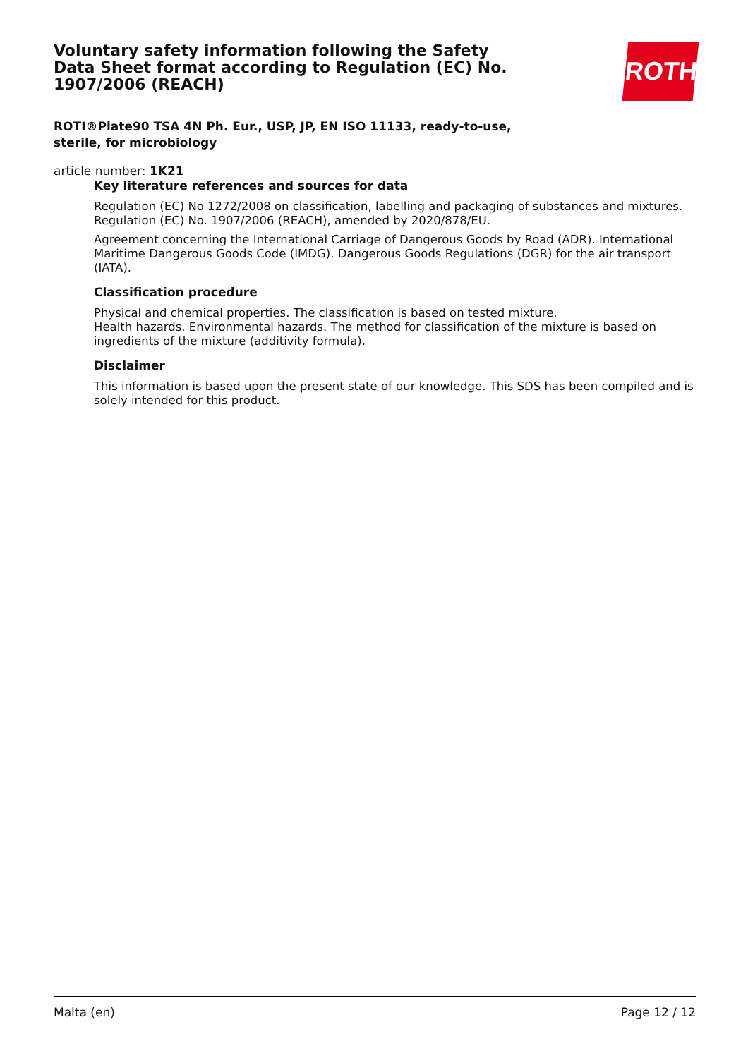Voluntary safety information following the Safety Data Sheet format according to Regulation (EC) No. 1907/2006 (REACH)
ROTI®Plate90 TSA 4N Ph. Eur., USP, JP, EN ISO 11133, ready-to-use, sterile, for microbiology
article number: 1K21
ROTH
Key literature references and sources for data
Regulation (EC) No 1272/2008 on classification, labelling and packaging of substances and mixtures. Regulation (EC) No. 1907/2006 (REACH), amended by 2020/878/EU.
Agreement concerning the International Carriage of Dangerous Goods by Road (ADR). International Maritime Dangerous Goods Code (IMDG). Dangerous Goods Regulations (DGR) for the air transport (IATA).
Classification procedure
Physical and chemical properties. The classification is based on tested mixture.
Health hazards. Environmental hazards. The method for classification of the mixture is based on ingredients of the mixture (additivity formula).
Disclaimer
This information is based upon the present state of our knowledge. This SDS has been compiled and is solely intended for this product.
Malta (en) Page 12 / 12